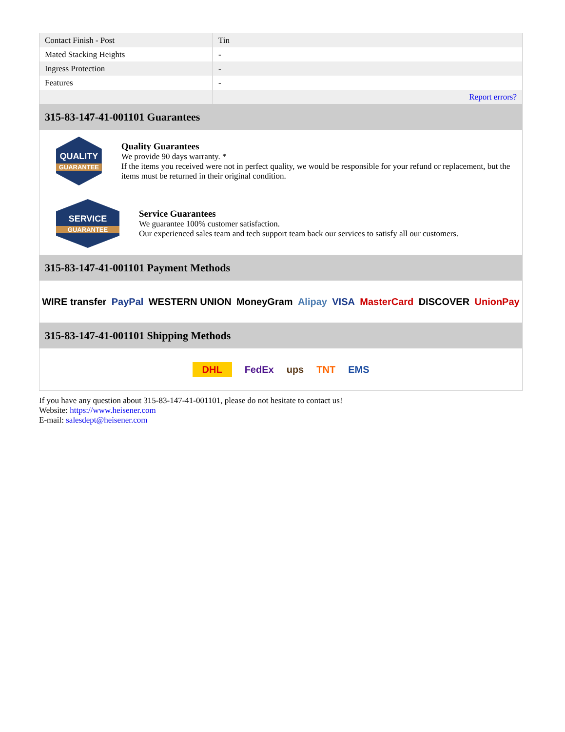| Contact Finish - Post | Tin |
| Mated Stacking Heights | - |
| Ingress Protection | - |
| Features | - |
| | Report errors? |
315-83-147-41-001101 Guarantees
QUALITY
GUARANTEE
Quality Guarantees
We provide 90 days warranty. *
If the items you received were not in perfect quality, we would be responsible for your refund or replacement, but the items must be returned in their original condition.
SERVICE
GUARANTEE
Service Guarantees
We guarantee 100% customer satisfaction.
Our experienced sales team and tech support team back our services to satisfy all our customers.
315-83-147-41-001101 Payment Methods
WIRE transfer PayPal WESTERN UNION MoneyGram Alipay VISA MasterCard DISCOVER UnionPay
315-83-147-41-001101 Shipping Methods
DHL FedEx ups TNT EMS
If you have any question about 315-83-147-41-001101, please do not hesitate to contact us!
Website: https://www.heisener.com
E-mail: salesdept@heisener.com